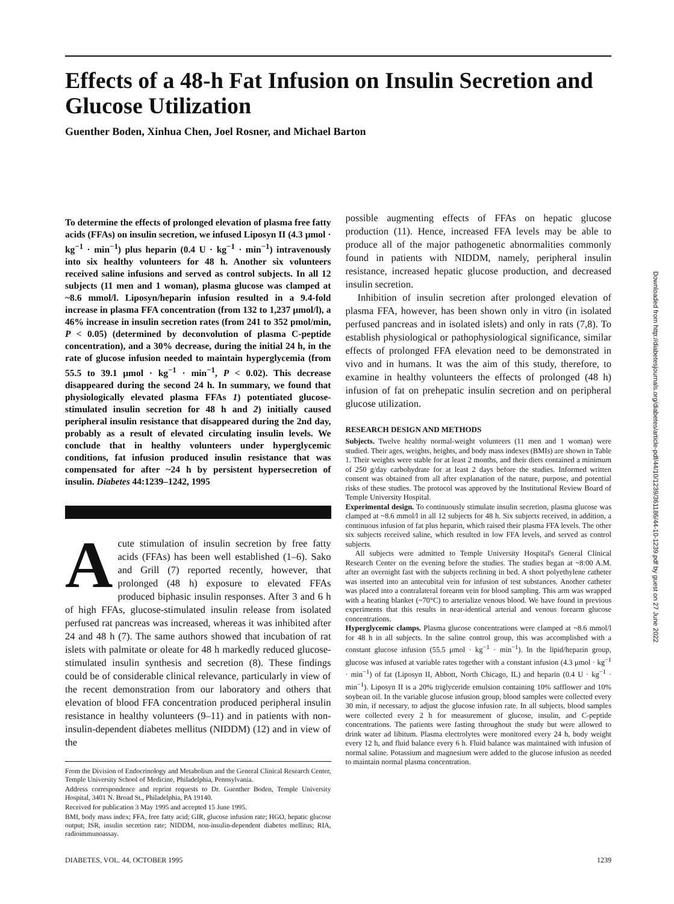Effects of a 48-h Fat Infusion on Insulin Secretion and Glucose Utilization
Guenther Boden, Xinhua Chen, Joel Rosner, and Michael Barton
To determine the effects of prolonged elevation of plasma free fatty acids (FFAs) on insulin secretion, we infused Liposyn II (4.3 μmol · kg<sup>−1</sup> · min<sup>−1</sup>) plus heparin (0.4 U · kg<sup>−1</sup> · min<sup>−1</sup>) intravenously into six healthy volunteers for 48 h. Another six volunteers received saline infusions and served as control subjects. In all 12 subjects (11 men and 1 woman), plasma glucose was clamped at ~8.6 mmol/l. Liposyn/heparin infusion resulted in a 9.4-fold increase in plasma FFA concentration (from 132 to 1,237 μmol/l), a 46% increase in insulin secretion rates (from 241 to 352 pmol/min, P < 0.05) (determined by deconvolution of plasma C-peptide concentration), and a 30% decrease, during the initial 24 h, in the rate of glucose infusion needed to maintain hyperglycemia (from 55.5 to 39.1 μmol · kg<sup>−1</sup> · min<sup>−1</sup>, P < 0.02). This decrease disappeared during the second 24 h. In summary, we found that physiologically elevated plasma FFAs 1) potentiated glucose-stimulated insulin secretion for 48 h and 2) initially caused peripheral insulin resistance that disappeared during the 2nd day, probably as a result of elevated circulating insulin levels. We conclude that in healthy volunteers under hyperglycemic conditions, fat infusion produced insulin resistance that was compensated for after ~24 h by persistent hypersecretion of insulin. Diabetes 44:1239–1242, 1995
Acute stimulation of insulin secretion by free fatty acids (FFAs) has been well established (1–6). Sako and Grill (7) reported recently, however, that prolonged (48 h) exposure to elevated FFAs produced biphasic insulin responses. After 3 and 6 h of high FFAs, glucose-stimulated insulin release from isolated perfused rat pancreas was increased, whereas it was inhibited after 24 and 48 h (7). The same authors showed that incubation of rat islets with palmitate or oleate for 48 h markedly reduced glucose-stimulated insulin synthesis and secretion (8). These findings could be of considerable clinical relevance, particularly in view of the recent demonstration from our laboratory and others that elevation of blood FFA concentration produced peripheral insulin resistance in healthy volunteers (9–11) and in patients with non-insulin-dependent diabetes mellitus (NIDDM) (12) and in view of the
From the Division of Endocrinology and Metabolism and the General Clinical Research Center, Temple University School of Medicine, Philadelphia, Pennsylvania.
Address correspondence and reprint requests to Dr. Guenther Boden, Temple University Hospital, 3401 N. Broad St., Philadelphia, PA 19140.
Received for publication 3 May 1995 and accepted 15 June 1995.
BMI, body mass index; FFA, free fatty acid; GIR, glucose infusion rate; HGO, hepatic glucose output; ISR, insulin secretion rate; NIDDM, non-insulin-dependent diabetes mellitus; RIA, radioimmunoassay.
possible augmenting effects of FFAs on hepatic glucose production (11). Hence, increased FFA levels may be able to produce all of the major pathogenetic abnormalities commonly found in patients with NIDDM, namely, peripheral insulin resistance, increased hepatic glucose production, and decreased insulin secretion.
Inhibition of insulin secretion after prolonged elevation of plasma FFA, however, has been shown only in vitro (in isolated perfused pancreas and in isolated islets) and only in rats (7,8). To establish physiological or pathophysiological significance, similar effects of prolonged FFA elevation need to be demonstrated in vivo and in humans. It was the aim of this study, therefore, to examine in healthy volunteers the effects of prolonged (48 h) infusion of fat on prehepatic insulin secretion and on peripheral glucose utilization.
RESEARCH DESIGN AND METHODS
Subjects. Twelve healthy normal-weight volunteers (11 men and 1 woman) were studied. Their ages, weights, heights, and body mass indexes (BMIs) are shown in Table 1. Their weights were stable for at least 2 months, and their diets contained a minimum of 250 g/day carbohydrate for at least 2 days before the studies. Informed written consent was obtained from all after explanation of the nature, purpose, and potential risks of these studies. The protocol was approved by the Institutional Review Board of Temple University Hospital.
Experimental design. To continuously stimulate insulin secretion, plasma glucose was clamped at ~8.6 mmol/l in all 12 subjects for 48 h. Six subjects received, in addition, a continuous infusion of fat plus heparin, which raised their plasma FFA levels. The other six subjects received saline, which resulted in low FFA levels, and served as control subjects.
All subjects were admitted to Temple University Hospital's General Clinical Research Center on the evening before the studies. The studies began at ~8:00 A.M. after an overnight fast with the subjects reclining in bed. A short polyethylene catheter was inserted into an antecubital vein for infusion of test substances. Another catheter was placed into a contralateral forearm vein for blood sampling. This arm was wrapped with a heating blanket (~70°C) to arterialize venous blood. We have found in previous experiments that this results in near-identical arterial and venous forearm glucose concentrations.
Hyperglycemic clamps. Plasma glucose concentrations were clamped at ~8.6 mmol/l for 48 h in all subjects. In the saline control group, this was accomplished with a constant glucose infusion (55.5 μmol · kg<sup>−1</sup> · min<sup>−1</sup>). In the lipid/heparin group, glucose was infused at variable rates together with a constant infusion (4.3 μmol · kg<sup>−1</sup> · min<sup>−1</sup>) of fat (Liposyn II, Abbott, North Chicago, IL) and heparin (0.4 U · kg<sup>−1</sup> · min<sup>−1</sup>). Liposyn II is a 20% triglyceride emulsion containing 10% safflower and 10% soybean oil. In the variable glucose infusion group, blood samples were collected every 30 min, if necessary, to adjust the glucose infusion rate. In all subjects, blood samples were collected every 2 h for measurement of glucose, insulin, and C-peptide concentrations. The patients were fasting throughout the study but were allowed to drink water ad libitum. Plasma electrolytes were monitored every 24 h, body weight every 12 h, and fluid balance every 6 h. Fluid balance was maintained with infusion of normal saline. Potassium and magnesium were added to the glucose infusion as needed to maintain normal plasma concentration.
DIABETES, VOL. 44, OCTOBER 1995 1239
Downloaded from http://diabetesjournals.org/diabetes/article-pdf/44/10/1239/361186/44-10-1239.pdf by guest on 27 June 2022